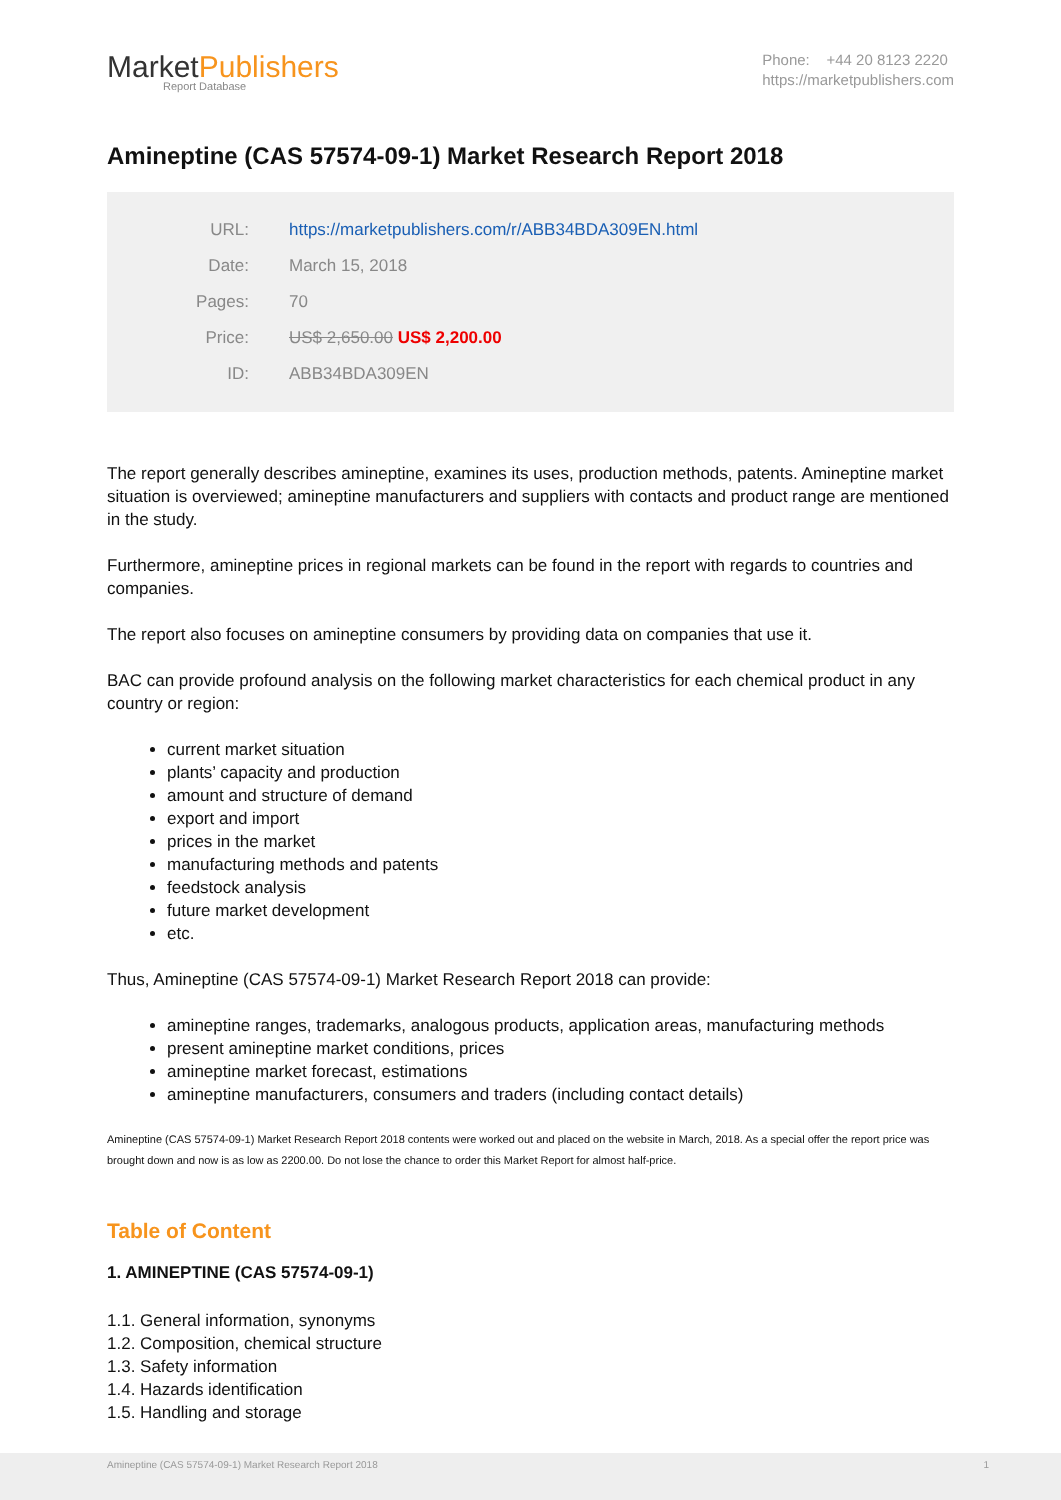MarketPublishers
Report Database
Phone: +44 20 8123 2220
https://marketpublishers.com
Amineptine (CAS 57574-09-1) Market Research Report 2018
| URL: | https://marketpublishers.com/r/ABB34BDA309EN.html |
| Date: | March 15, 2018 |
| Pages: | 70 |
| Price: | US$ 2,650.00 US$ 2,200.00 |
| ID: | ABB34BDA309EN |
The report generally describes amineptine, examines its uses, production methods, patents. Amineptine market situation is overviewed; amineptine manufacturers and suppliers with contacts and product range are mentioned in the study.
Furthermore, amineptine prices in regional markets can be found in the report with regards to countries and companies.
The report also focuses on amineptine consumers by providing data on companies that use it.
BAC can provide profound analysis on the following market characteristics for each chemical product in any country or region:
current market situation
plants’ capacity and production
amount and structure of demand
export and import
prices in the market
manufacturing methods and patents
feedstock analysis
future market development
etc.
Thus, Amineptine (CAS 57574-09-1) Market Research Report 2018 can provide:
amineptine ranges, trademarks, analogous products, application areas, manufacturing methods
present amineptine market conditions, prices
amineptine market forecast, estimations
amineptine manufacturers, consumers and traders (including contact details)
Amineptine (CAS 57574-09-1) Market Research Report 2018 contents were worked out and placed on the website in March, 2018. As a special offer the report price was brought down and now is as low as 2200.00. Do not lose the chance to order this Market Report for almost half-price.
Table of Content
1. AMINEPTINE (CAS 57574-09-1)
1.1. General information, synonyms
1.2. Composition, chemical structure
1.3. Safety information
1.4. Hazards identification
1.5. Handling and storage
Amineptine (CAS 57574-09-1) Market Research Report 2018 1